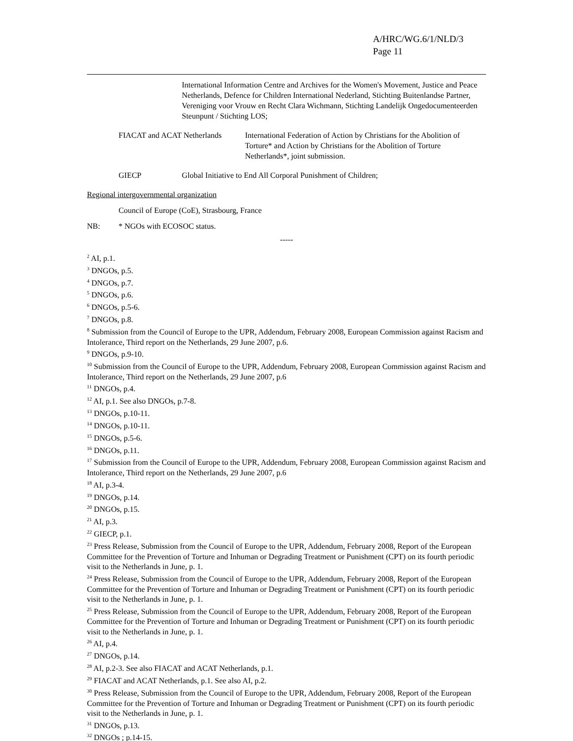A/HRC/WG.6/1/NLD/3
Page 11
International Information Centre and Archives for the Women's Movement, Justice and Peace Netherlands, Defence for Children International Nederland, Stichting Buitenlandse Partner, Vereniging voor Vrouw en Recht Clara Wichmann, Stichting Landelijk Ongedocumenteerden Steunpunt / Stichting LOS;
FIACAT and ACAT Netherlands
International Federation of Action by Christians for the Abolition of Torture* and Action by Christians for the Abolition of Torture Netherlands*, joint submission.
GIECP Global Initiative to End All Corporal Punishment of Children;
Regional intergovernmental organization
Council of Europe (CoE), Strasbourg, France
NB: * NGOs with ECOSOC status.
-----
<sup>2</sup> AI, p.1.
<sup>3</sup> DNGOs, p.5.
<sup>4</sup> DNGOs, p.7.
<sup>5</sup> DNGOs, p.6.
<sup>6</sup> DNGOs, p.5-6.
<sup>7</sup> DNGOs, p.8.
<sup>8</sup> Submission from the Council of Europe to the UPR, Addendum, February 2008, European Commission against Racism and Intolerance, Third report on the Netherlands, 29 June 2007, p.6.
<sup>9</sup> DNGOs, p.9-10.
<sup>10</sup> Submission from the Council of Europe to the UPR, Addendum, February 2008, European Commission against Racism and Intolerance, Third report on the Netherlands, 29 June 2007, p.6
<sup>11</sup> DNGOs, p.4.
<sup>12</sup> AI, p.1. See also DNGOs, p.7-8.
<sup>13</sup> DNGOs, p.10-11.
<sup>14</sup> DNGOs, p.10-11.
<sup>15</sup> DNGOs, p.5-6.
<sup>16</sup> DNGOs, p.11.
<sup>17</sup> Submission from the Council of Europe to the UPR, Addendum, February 2008, European Commission against Racism and Intolerance, Third report on the Netherlands, 29 June 2007, p.6
<sup>18</sup> AI, p.3-4.
<sup>19</sup> DNGOs, p.14.
<sup>20</sup> DNGOs, p.15.
<sup>21</sup> AI, p.3.
<sup>22</sup> GIECP, p.1.
<sup>23</sup> Press Release, Submission from the Council of Europe to the UPR, Addendum, February 2008, Report of the European Committee for the Prevention of Torture and Inhuman or Degrading Treatment or Punishment (CPT) on its fourth periodic visit to the Netherlands in June, p. 1.
<sup>24</sup> Press Release, Submission from the Council of Europe to the UPR, Addendum, February 2008, Report of the European Committee for the Prevention of Torture and Inhuman or Degrading Treatment or Punishment (CPT) on its fourth periodic visit to the Netherlands in June, p. 1.
<sup>25</sup> Press Release, Submission from the Council of Europe to the UPR, Addendum, February 2008, Report of the European Committee for the Prevention of Torture and Inhuman or Degrading Treatment or Punishment (CPT) on its fourth periodic visit to the Netherlands in June, p. 1.
<sup>26</sup> AI, p.4.
<sup>27</sup> DNGOs, p.14.
<sup>28</sup> AI, p.2-3. See also FIACAT and ACAT Netherlands, p.1.
<sup>29</sup> FIACAT and ACAT Netherlands, p.1. See also AI, p.2.
<sup>30</sup> Press Release, Submission from the Council of Europe to the UPR, Addendum, February 2008, Report of the European Committee for the Prevention of Torture and Inhuman or Degrading Treatment or Punishment (CPT) on its fourth periodic visit to the Netherlands in June, p. 1.
<sup>31</sup> DNGOs, p.13.
<sup>32</sup> DNGOs ; p.14-15.